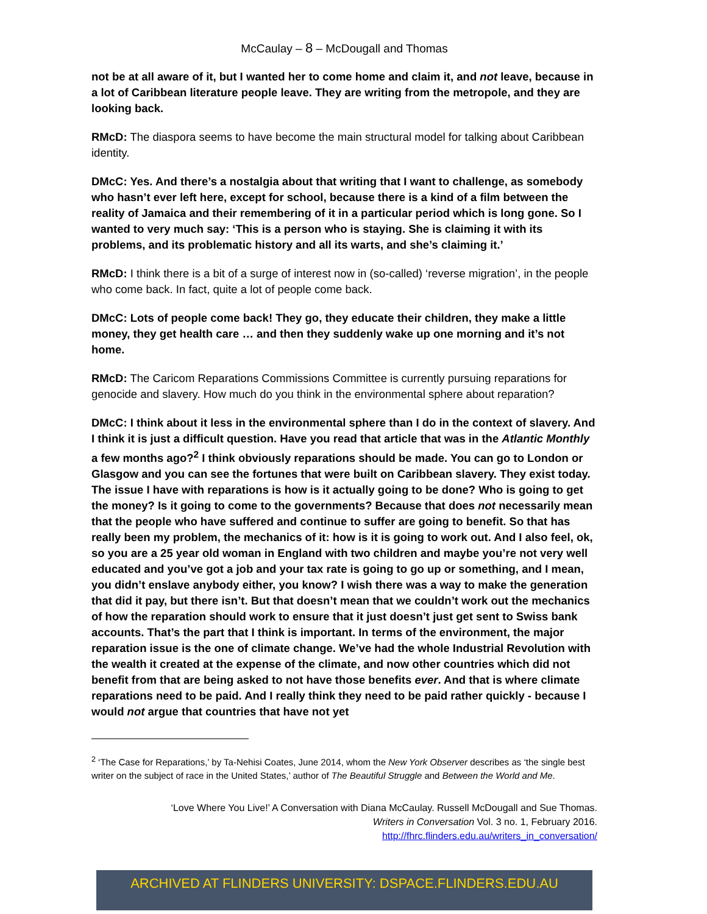McCaulay – 8 – McDougall and Thomas
not be at all aware of it, but I wanted her to come home and claim it, and not leave, because in a lot of Caribbean literature people leave. They are writing from the metropole, and they are looking back.
RMcD: The diaspora seems to have become the main structural model for talking about Caribbean identity.
DMcC: Yes. And there’s a nostalgia about that writing that I want to challenge, as somebody who hasn’t ever left here, except for school, because there is a kind of a film between the reality of Jamaica and their remembering of it in a particular period which is long gone. So I wanted to very much say: ‘This is a person who is staying. She is claiming it with its problems, and its problematic history and all its warts, and she’s claiming it.’
RMcD: I think there is a bit of a surge of interest now in (so-called) ‘reverse migration’, in the people who come back. In fact, quite a lot of people come back.
DMcC: Lots of people come back! They go, they educate their children, they make a little money, they get health care … and then they suddenly wake up one morning and it’s not home.
RMcD: The Caricom Reparations Commissions Committee is currently pursuing reparations for genocide and slavery. How much do you think in the environmental sphere about reparation?
DMcC: I think about it less in the environmental sphere than I do in the context of slavery. And I think it is just a difficult question. Have you read that article that was in the Atlantic Monthly a few months ago?<sup>2</sup> I think obviously reparations should be made. You can go to London or Glasgow and you can see the fortunes that were built on Caribbean slavery. They exist today. The issue I have with reparations is how is it actually going to be done? Who is going to get the money? Is it going to come to the governments? Because that does not necessarily mean that the people who have suffered and continue to suffer are going to benefit. So that has really been my problem, the mechanics of it: how is it is going to work out. And I also feel, ok, so you are a 25 year old woman in England with two children and maybe you’re not very well educated and you’ve got a job and your tax rate is going to go up or something, and I mean, you didn’t enslave anybody either, you know? I wish there was a way to make the generation that did it pay, but there isn’t. But that doesn’t mean that we couldn’t work out the mechanics of how the reparation should work to ensure that it just doesn’t just get sent to Swiss bank accounts. That’s the part that I think is important. In terms of the environment, the major reparation issue is the one of climate change. We’ve had the whole Industrial Revolution with the wealth it created at the expense of the climate, and now other countries which did not benefit from that are being asked to not have those benefits ever. And that is where climate reparations need to be paid. And I really think they need to be paid rather quickly - because I would not argue that countries that have not yet
<sup>2</sup> ‘The Case for Reparations,’ by Ta-Nehisi Coates, June 2014, whom the New York Observer describes as ‘the single best writer on the subject of race in the United States,’ author of The Beautiful Struggle and Between the World and Me.
‘Love Where You Live!’ A Conversation with Diana McCaulay. Russell McDougall and Sue Thomas.
Writers in Conversation Vol. 3 no. 1, February 2016.
http://fhrc.flinders.edu.au/writers_in_conversation/
ARCHIVED AT FLINDERS UNIVERSITY: DSPACE.FLINDERS.EDU.AU